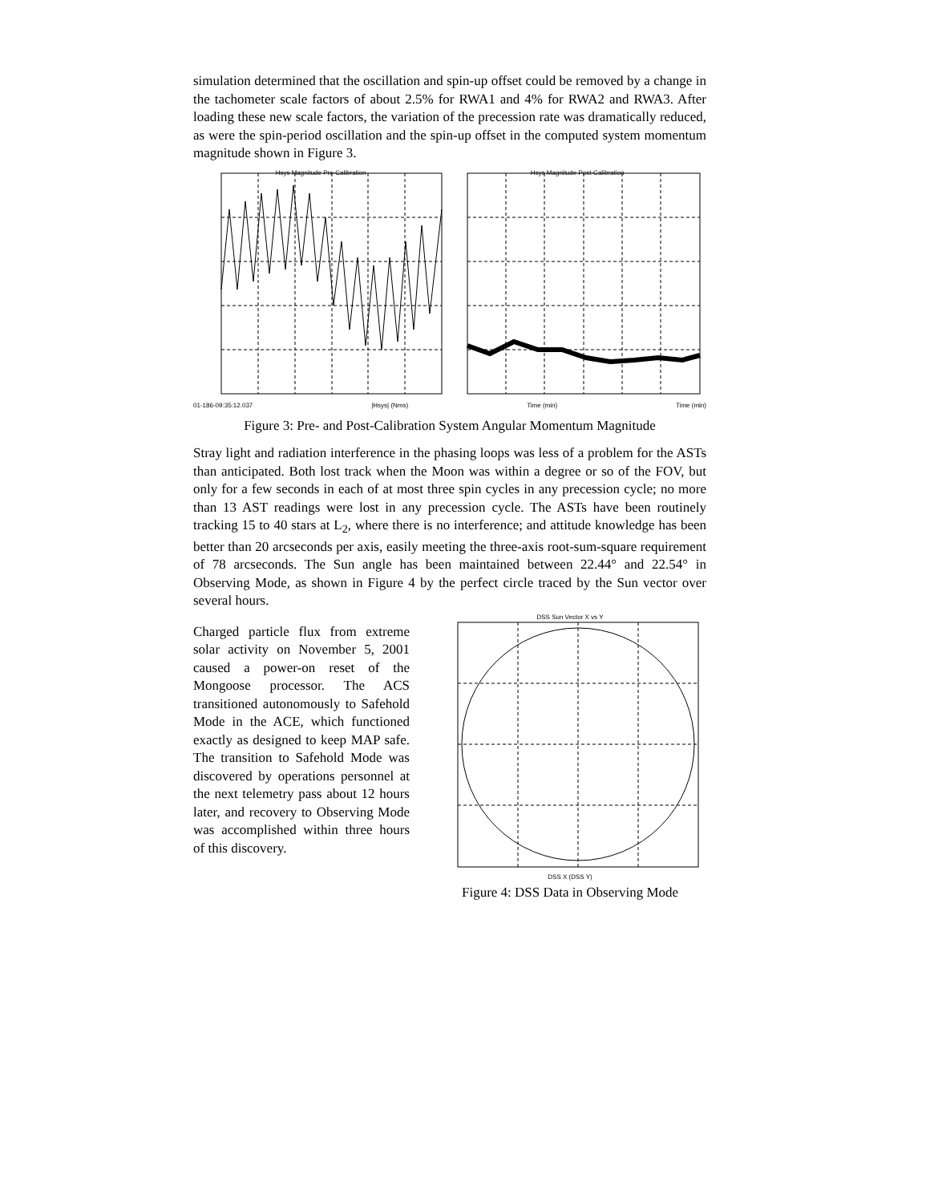simulation determined that the oscillation and spin-up offset could be removed by a change in the tachometer scale factors of about 2.5% for RWA1 and 4% for RWA2 and RWA3. After loading these new scale factors, the variation of the precession rate was dramatically reduced, as were the spin-period oscillation and the spin-up offset in the computed system momentum magnitude shown in Figure 3.
Hsys Magnitude Pre-Calibration Hsys Magnitude Post-Calibration
01-186-09:35:12.037 |Hsys| (Nms) Time (min) Time (min)
Figure 3: Pre- and Post-Calibration System Angular Momentum Magnitude
Stray light and radiation interference in the phasing loops was less of a problem for the ASTs than anticipated. Both lost track when the Moon was within a degree or so of the FOV, but only for a few seconds in each of at most three spin cycles in any precession cycle; no more than 13 AST readings were lost in any precession cycle. The ASTs have been routinely tracking 15 to 40 stars at L<sub>2</sub>, where there is no interference; and attitude knowledge has been better than 20 arcseconds per axis, easily meeting the three-axis root-sum-square requirement of 78 arcseconds. The Sun angle has been maintained between 22.44° and 22.54° in Observing Mode, as shown in Figure 4 by the perfect circle traced by the Sun vector over several hours.
Charged particle flux from extreme solar activity on November 5, 2001 caused a power-on reset of the Mongoose processor. The ACS transitioned autonomously to Safehold Mode in the ACE, which functioned exactly as designed to keep MAP safe. The transition to Safehold Mode was discovered by operations personnel at the next telemetry pass about 12 hours later, and recovery to Observing Mode was accomplished within three hours of this discovery.
DSS Sun Vector X vs Y
DSS X (DSS Y)
Figure 4: DSS Data in Observing Mode